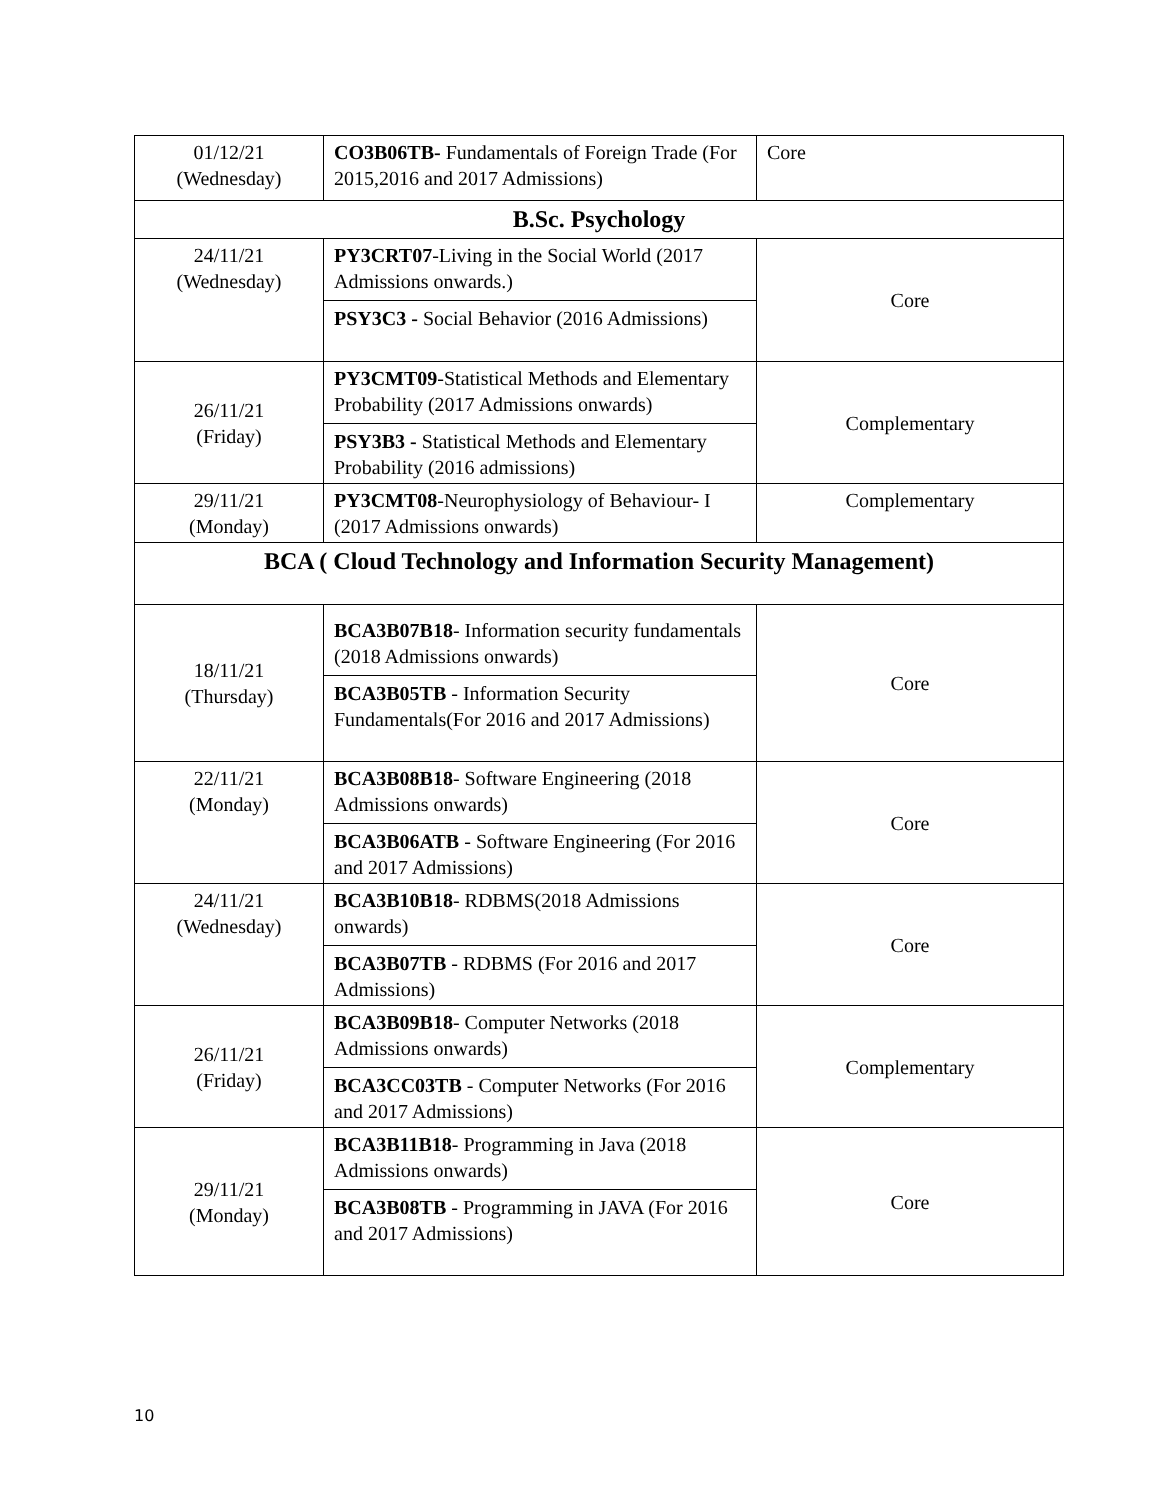| 01/12/21 (Wednesday) | CO3B06TB- Fundamentals of Foreign Trade (For 2015,2016 and 2017 Admissions) | Core |
| B.Sc. Psychology | | |
| 24/11/21 (Wednesday) | PY3CRT07 -Living in the Social World (2017 Admissions onwards.) PSY3C3 - Social Behavior (2016 Admissions) | Core |
| 26/11/21 (Friday) | PY3CMT09 -Statistical Methods and Elementary Probability (2017 Admissions onwards) PSY3B3 - Statistical Methods and Elementary Probability (2016 admissions) | Complementary |
| 29/11/21 (Monday) | PY3CMT08 -Neurophysiology of Behaviour- I (2017 Admissions onwards) | Complementary |
| BCA ( Cloud Technology and Information Security Management) | | |
| 18/11/21 (Thursday) | BCA3B07B18 - Information security fundamentals (2018 Admissions onwards) BCA3B05TB - Information Security Fundamentals(For 2016 and 2017 Admissions) | Core |
| 22/11/21 (Monday) | BCA3B08B18 - Software Engineering (2018 Admissions onwards) BCA3B06ATB - Software Engineering (For 2016 and 2017 Admissions) | Core |
| 24/11/21 (Wednesday) | BCA3B10B18 - RDBMS(2018 Admissions onwards) BCA3B07TB - RDBMS (For 2016 and 2017 Admissions) | Core |
| 26/11/21 (Friday) | BCA3B09B18 - Computer Networks (2018 Admissions onwards) BCA3CC03TB - Computer Networks (For 2016 and 2017 Admissions) | Complementary |
| 29/11/21 (Monday) | BCA3B11B18 - Programming in Java (2018 Admissions onwards) BCA3B08TB - Programming in JAVA (For 2016 and 2017 Admissions) | Core |
10